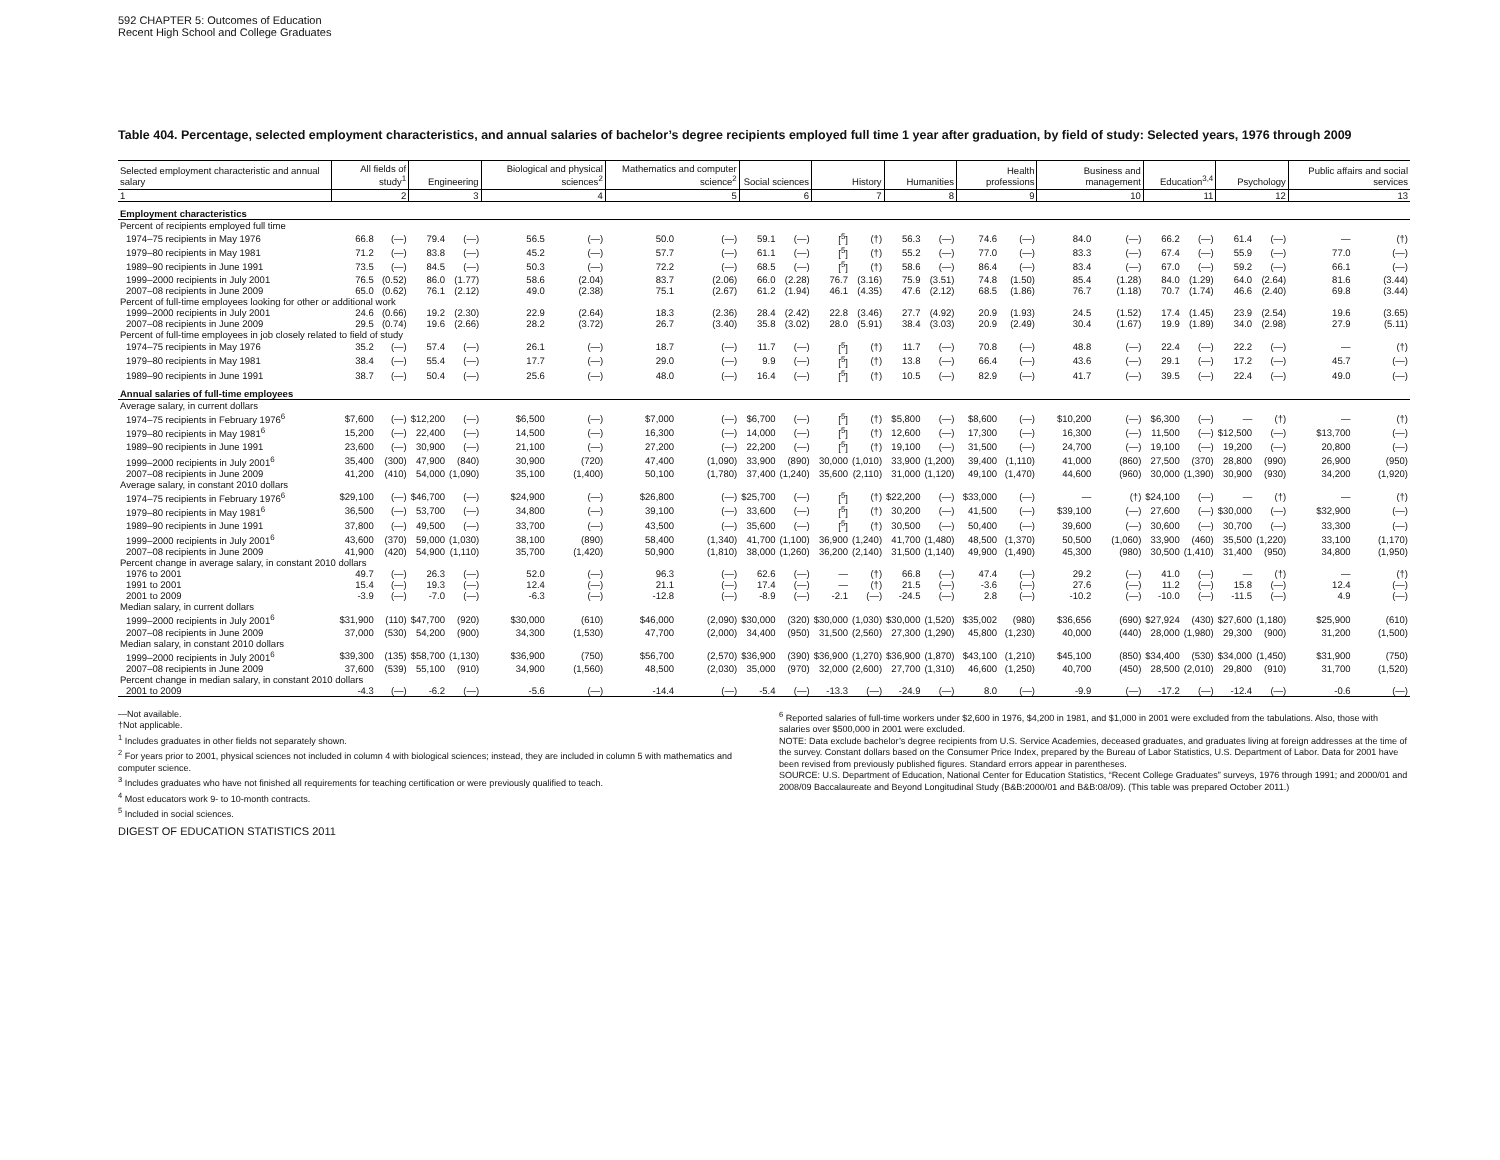592 CHAPTER 5: Outcomes of Education
Recent High School and College Graduates
Table 404. Percentage, selected employment characteristics, and annual salaries of bachelor’s degree recipients employed full time 1 year after graduation, by field of study: Selected years, 1976 through 2009
| Selected employment characteristic and annual salary | All fields of study<sup>1</sup> | | Engineering | | Biological and physical sciences<sup>2</sup> | | Mathematics and computer science<sup>2</sup> | | Social sciences | | History | | Humanities | | Health professions | | Business and management | | Education<sup>3,4</sup> | | Psychology | | Public affairs and social services | |
| --- | --- | --- | --- | --- | --- | --- | --- | --- | --- | --- | --- | --- | --- | --- | --- | --- | --- | --- | --- | --- | --- | --- | --- | --- |
| 1 | 2 | | 3 | | 4 | | 5 | | 6 | | 7 | | 8 | | 9 | | 10 | | 11 | | 12 | | 13 | |
| Employment characteristics | | | | | | | | | | | | | | | | | | | | | | | | |
| Percent of recipients employed full time | | | | | | | | | | | | | | | | | | | | | | | | |
| 1974–75 recipients in May 1976 | 66.8 | (—) | 79.4 | (—) | 56.5 | (—) | 50.0 | (—) | 59.1 | (—) | [<sup>5</sup>] | (†) | 56.3 | (—) | 74.6 | (—) | 84.0 | (—) | 66.2 | (—) | 61.4 | (—) | — | (†) |
| 1979–80 recipients in May 1981 | 71.2 | (—) | 83.8 | (—) | 45.2 | (—) | 57.7 | (—) | 61.1 | (—) | [<sup>5</sup>] | (†) | 55.2 | (—) | 77.0 | (—) | 83.3 | (—) | 67.4 | (—) | 55.9 | (—) | 77.0 | (—) |
| 1989–90 recipients in June 1991 | 73.5 | (—) | 84.5 | (—) | 50.3 | (—) | 72.2 | (—) | 68.5 | (—) | [<sup>5</sup>] | (†) | 58.6 | (—) | 86.4 | (—) | 83.4 | (—) | 67.0 | (—) | 59.2 | (—) | 66.1 | (—) |
| 1999–2000 recipients in July 2001 | 76.5 | (0.52) | 86.0 | (1.77) | 58.6 | (2.04) | 83.7 | (2.06) | 66.0 | (2.28) | 76.7 | (3.16) | 75.9 | (3.51) | 74.8 | (1.50) | 85.4 | (1.28) | 84.0 | (1.29) | 64.0 | (2.64) | 81.6 | (3.44) |
| 2007–08 recipients in June 2009 | 65.0 | (0.62) | 76.1 | (2.12) | 49.0 | (2.38) | 75.1 | (2.67) | 61.2 | (1.94) | 46.1 | (4.35) | 47.6 | (2.12) | 68.5 | (1.86) | 76.7 | (1.18) | 70.7 | (1.74) | 46.6 | (2.40) | 69.8 | (3.44) |
| Percent of full-time employees looking for other or additional work | | | | | | | | | | | | | | | | | | | | | | | | |
| 1999–2000 recipients in July 2001 | 24.6 | (0.66) | 19.2 | (2.30) | 22.9 | (2.64) | 18.3 | (2.36) | 28.4 | (2.42) | 22.8 | (3.46) | 27.7 | (4.92) | 20.9 | (1.93) | 24.5 | (1.52) | 17.4 | (1.45) | 23.9 | (2.54) | 19.6 | (3.65) |
| 2007–08 recipients in June 2009 | 29.5 | (0.74) | 19.6 | (2.66) | 28.2 | (3.72) | 26.7 | (3.40) | 35.8 | (3.02) | 28.0 | (5.91) | 38.4 | (3.03) | 20.9 | (2.49) | 30.4 | (1.67) | 19.9 | (1.89) | 34.0 | (2.98) | 27.9 | (5.11) |
| Percent of full-time employees in job closely related to field of study | | | | | | | | | | | | | | | | | | | | | | | | |
| 1974–75 recipients in May 1976 | 35.2 | (—) | 57.4 | (—) | 26.1 | (—) | 18.7 | (—) | 11.7 | (—) | [<sup>5</sup>] | (†) | 11.7 | (—) | 70.8 | (—) | 48.8 | (—) | 22.4 | (—) | 22.2 | (—) | — | (†) |
| 1979–80 recipients in May 1981 | 38.4 | (—) | 55.4 | (—) | 17.7 | (—) | 29.0 | (—) | 9.9 | (—) | [<sup>5</sup>] | (†) | 13.8 | (—) | 66.4 | (—) | 43.6 | (—) | 29.1 | (—) | 17.2 | (—) | 45.7 | (—) |
| 1989–90 recipients in June 1991 | 38.7 | (—) | 50.4 | (—) | 25.6 | (—) | 48.0 | (—) | 16.4 | (—) | [<sup>5</sup>] | (†) | 10.5 | (—) | 82.9 | (—) | 41.7 | (—) | 39.5 | (—) | 22.4 | (—) | 49.0 | (—) |
| Annual salaries of full-time employees | | | | | | | | | | | | | | | | | | | | | | | | |
| Average salary, in current dollars | | | | | | | | | | | | | | | | | | | | | | | | |
| 1974–75 recipients in February 1976<sup>6</sup> | $7,600 | (—) | $12,200 | (—) | $6,500 | (—) | $7,000 | (—) | $6,700 | (—) | [<sup>5</sup>] | (†) | $5,800 | (—) | $8,600 | (—) | $10,200 | (—) | $6,300 | (—) | — | (†) | — | (†) |
| 1979–80 recipients in May 1981<sup>6</sup> | 15,200 | (—) | 22,400 | (—) | 14,500 | (—) | 16,300 | (—) | 14,000 | (—) | [<sup>5</sup>] | (†) | 12,600 | (—) | 17,300 | (—) | 16,300 | (—) | 11,500 | (—) | $12,500 | (—) | $13,700 | (—) |
| 1989–90 recipients in June 1991 | 23,600 | (—) | 30,900 | (—) | 21,100 | (—) | 27,200 | (—) | 22,200 | (—) | [<sup>5</sup>] | (†) | 19,100 | (—) | 31,500 | (—) | 24,700 | (—) | 19,100 | (—) | 19,200 | (—) | 20,800 | (—) |
| 1999–2000 recipients in July 2001<sup>6</sup> | 35,400 | (300) | 47,900 | (840) | 30,900 | (720) | 47,400 | (1,090) | 33,900 | (890) | 30,000 | (1,010) | 33,900 | (1,200) | 39,400 | (1,110) | 41,000 | (860) | 27,500 | (370) | 28,800 | (990) | 26,900 | (950) |
| 2007–08 recipients in June 2009 | 41,200 | (410) | 54,000 | (1,090) | 35,100 | (1,400) | 50,100 | (1,780) | 37,400 | (1,240) | 35,600 | (2,110) | 31,000 | (1,120) | 49,100 | (1,470) | 44,600 | (960) | 30,000 | (1,390) | 30,900 | (930) | 34,200 | (1,920) |
| Average salary, in constant 2010 dollars | | | | | | | | | | | | | | | | | | | | | | | | |
| 1974–75 recipients in February 1976<sup>6</sup> | $29,100 | (—) | $46,700 | (—) | $24,900 | (—) | $26,800 | (—) | $25,700 | (—) | [<sup>5</sup>] | (†) | $22,200 | (—) | $33,000 | (—) | — | (†) | $24,100 | (—) | — | (†) | — | (†) |
| 1979–80 recipients in May 1981<sup>6</sup> | 36,500 | (—) | 53,700 | (—) | 34,800 | (—) | 39,100 | (—) | 33,600 | (—) | [<sup>5</sup>] | (†) | 30,200 | (—) | 41,500 | (—) | $39,100 | (—) | 27,600 | (—) | $30,000 | (—) | $32,900 | (—) |
| 1989–90 recipients in June 1991 | 37,800 | (—) | 49,500 | (—) | 33,700 | (—) | 43,500 | (—) | 35,600 | (—) | [<sup>5</sup>] | (†) | 30,500 | (—) | 50,400 | (—) | 39,600 | (—) | 30,600 | (—) | 30,700 | (—) | 33,300 | (—) |
| 1999–2000 recipients in July 2001<sup>6</sup> | 43,600 | (370) | 59,000 | (1,030) | 38,100 | (890) | 58,400 | (1,340) | 41,700 | (1,100) | 36,900 | (1,240) | 41,700 | (1,480) | 48,500 | (1,370) | 50,500 | (1,060) | 33,900 | (460) | 35,500 | (1,220) | 33,100 | (1,170) |
| 2007–08 recipients in June 2009 | 41,900 | (420) | 54,900 | (1,110) | 35,700 | (1,420) | 50,900 | (1,810) | 38,000 | (1,260) | 36,200 | (2,140) | 31,500 | (1,140) | 49,900 | (1,490) | 45,300 | (980) | 30,500 | (1,410) | 31,400 | (950) | 34,800 | (1,950) |
| Percent change in average salary, in constant 2010 dollars | | | | | | | | | | | | | | | | | | | | | | | | |
| 1976 to 2001 | 49.7 | (—) | 26.3 | (—) | 52.0 | (—) | 96.3 | (—) | 62.6 | (—) | — | (†) | 66.8 | (—) | 47.4 | (—) | 29.2 | (—) | 41.0 | (—) | — | (†) | — | (†) |
| 1991 to 2001 | 15.4 | (—) | 19.3 | (—) | 12.4 | (—) | 21.1 | (—) | 17.4 | (—) | — | (†) | 21.5 | (—) | -3.6 | (—) | 27.6 | (—) | 11.2 | (—) | 15.8 | (—) | 12.4 | (—) |
| 2001 to 2009 | -3.9 | (—) | -7.0 | (—) | -6.3 | (—) | -12.8 | (—) | -8.9 | (—) | -2.1 | (—) | -24.5 | (—) | 2.8 | (—) | -10.2 | (—) | -10.0 | (—) | -11.5 | (—) | 4.9 | (—) |
| Median salary, in current dollars | | | | | | | | | | | | | | | | | | | | | | | | |
| 1999–2000 recipients in July 2001<sup>6</sup> | $31,900 | (110) | $47,700 | (920) | $30,000 | (610) | $46,000 | (2,090) | $30,000 | (320) | $30,000 | (1,030) | $30,000 | (1,520) | $35,002 | (980) | $36,656 | (690) | $27,924 | (430) | $27,600 | (1,180) | $25,900 | (610) |
| 2007–08 recipients in June 2009 | 37,000 | (530) | 54,200 | (900) | 34,300 | (1,530) | 47,700 | (2,000) | 34,400 | (950) | 31,500 | (2,560) | 27,300 | (1,290) | 45,800 | (1,230) | 40,000 | (440) | 28,000 | (1,980) | 29,300 | (900) | 31,200 | (1,500) |
| Median salary, in constant 2010 dollars | | | | | | | | | | | | | | | | | | | | | | | | |
| 1999–2000 recipients in July 2001<sup>6</sup> | $39,300 | (135) | $58,700 | (1,130) | $36,900 | (750) | $56,700 | (2,570) | $36,900 | (390) | $36,900 | (1,270) | $36,900 | (1,870) | $43,100 | (1,210) | $45,100 | (850) | $34,400 | (530) | $34,000 | (1,450) | $31,900 | (750) |
| 2007–08 recipients in June 2009 | 37,600 | (539) | 55,100 | (910) | 34,900 | (1,560) | 48,500 | (2,030) | 35,000 | (970) | 32,000 | (2,600) | 27,700 | (1,310) | 46,600 | (1,250) | 40,700 | (450) | 28,500 | (2,010) | 29,800 | (910) | 31,700 | (1,520) |
| Percent change in median salary, in constant 2010 dollars | | | | | | | | | | | | | | | | | | | | | | | | |
| 2001 to 2009 | -4.3 | (—) | -6.2 | (—) | -5.6 | (—) | -14.4 | (—) | -5.4 | (—) | -13.3 | (—) | -24.9 | (—) | 8.0 | (—) | -9.9 | (—) | -17.2 | (—) | -12.4 | (—) | -0.6 | (—) |
—Not available.
†Not applicable.
<sup>1</sup> Includes graduates in other fields not separately shown.
<sup>2</sup> For years prior to 2001, physical sciences not included in column 4 with biological sciences; instead, they are included in column 5 with mathematics and computer science.
<sup>3</sup> Includes graduates who have not finished all requirements for teaching certification or were previously qualified to teach.
<sup>4</sup> Most educators work 9- to 10-month contracts.
<sup>5</sup> Included in social sciences.
<sup>6</sup> Reported salaries of full-time workers under $2,600 in 1976, $4,200 in 1981, and $1,000 in 2001 were excluded from the tabulations. Also, those with salaries over $500,000 in 2001 were excluded.
NOTE: Data exclude bachelor’s degree recipients from U.S. Service Academies, deceased graduates, and graduates living at foreign addresses at the time of the survey. Constant dollars based on the Consumer Price Index, prepared by the Bureau of Labor Statistics, U.S. Department of Labor. Data for 2001 have been revised from previously published figures. Standard errors appear in parentheses.
SOURCE: U.S. Department of Education, National Center for Education Statistics, “Recent College Graduates” surveys, 1976 through 1991; and 2000/01 and 2008/09 Baccalaureate and Beyond Longitudinal Study (B&B:2000/01 and B&B:08/09). (This table was prepared October 2011.)
DIGEST OF EDUCATION STATISTICS 2011